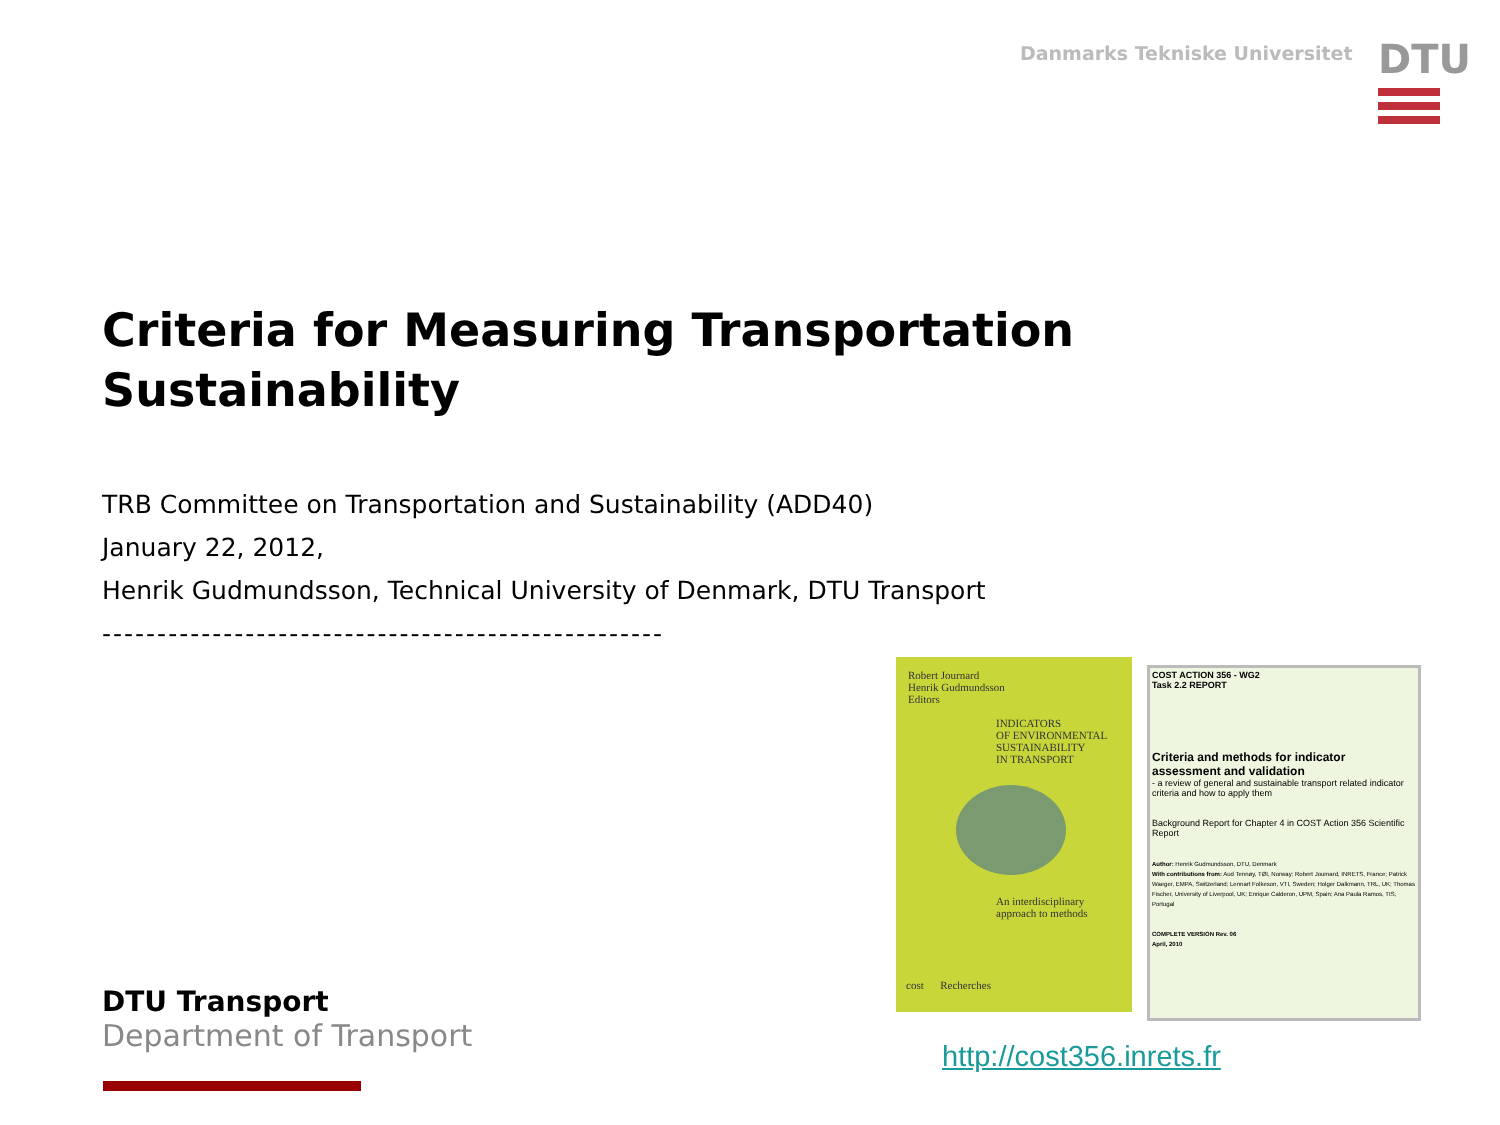Danmarks Tekniske Universitet
DTU
Criteria for Measuring Transportation Sustainability
TRB Committee on Transportation and Sustainability (ADD40)
January 22, 2012,
Henrik Gudmundsson, Technical University of Denmark, DTU Transport
---------------------------------------------------
Robert Journard
Henrik Gudmundsson
Editors
INDICATORS
OF ENVIRONMENTAL
SUSTAINABILITY
IN TRANSPORT
An interdisciplinary
approach to methods
cost Recherches
COST ACTION 356 - WG2
Task 2.2 REPORT
Criteria and methods for indicator assessment and validation
- a review of general and sustainable transport related indicator criteria and how to apply them
Background Report for Chapter 4 in COST Action 356 Scientific Report
Author: Henrik Gudmundsson, DTU, Denmark
With contributions from: Aud Tennøy, TØI, Norway; Robert Joumard, INRETS, France; Patrick Waeger, EMPA, Switzerland; Lennart Folkeson, VTI, Sweden; Holger Dalkmann, TRL, UK; Thomas Fischer, University of Liverpool, UK; Enrique Calderon, UPM, Spain; Ana Paula Ramos, TIS, Portugal
COMPLETE VERSION Rev. 06
April, 2010
DTU Transport
Department of Transport
http://cost356.inrets.fr